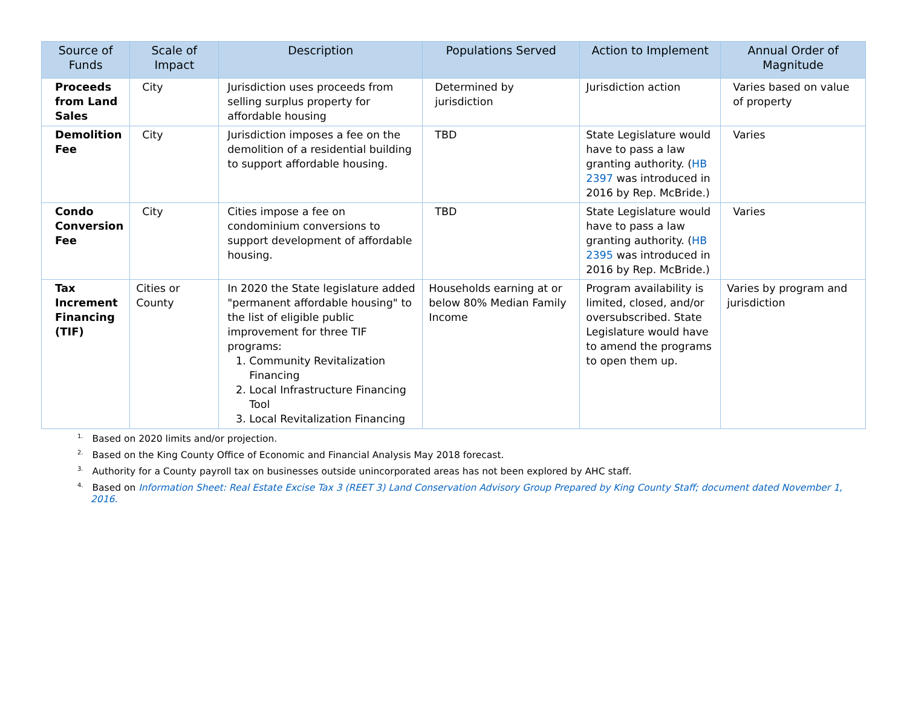| Source of Funds | Scale of Impact | Description | Populations Served | Action to Implement | Annual Order of Magnitude |
| --- | --- | --- | --- | --- | --- |
| Proceeds from Land Sales | City | Jurisdiction uses proceeds from selling surplus property for affordable housing | Determined by jurisdiction | Jurisdiction action | Varies based on value of property |
| Demolition Fee | City | Jurisdiction imposes a fee on the demolition of a residential building to support affordable housing. | TBD | State Legislature would have to pass a law granting authority. ( HB 2397 was introduced in 2016 by Rep. McBride.) | Varies |
| Condo Conversion Fee | City | Cities impose a fee on condominium conversions to support development of affordable housing. | TBD | State Legislature would have to pass a law granting authority. ( HB 2395 was introduced in 2016 by Rep. McBride.) | Varies |
| Tax Increment Financing (TIF) | Cities or County | In 2020 the State legislature added "permanent affordable housing" to the list of eligible public improvement for three TIF programs: 1. Community Revitalization Financing 2. Local Infrastructure Financing Tool 3. Local Revitalization Financing | Households earning at or below 80% Median Family Income | Program availability is limited, closed, and/or oversubscribed. State Legislature would have to amend the programs to open them up. | Varies by program and jurisdiction |
<sup>1.</sup> Based on 2020 limits and/or projection.
<sup>2.</sup> Based on the King County Office of Economic and Financial Analysis May 2018 forecast.
<sup>3.</sup> Authority for a County payroll tax on businesses outside unincorporated areas has not been explored by AHC staff.
<sup>4.</sup> Based on Information Sheet: Real Estate Excise Tax 3 (REET 3) Land Conservation Advisory Group Prepared by King County Staff; document dated November 1, 2016.